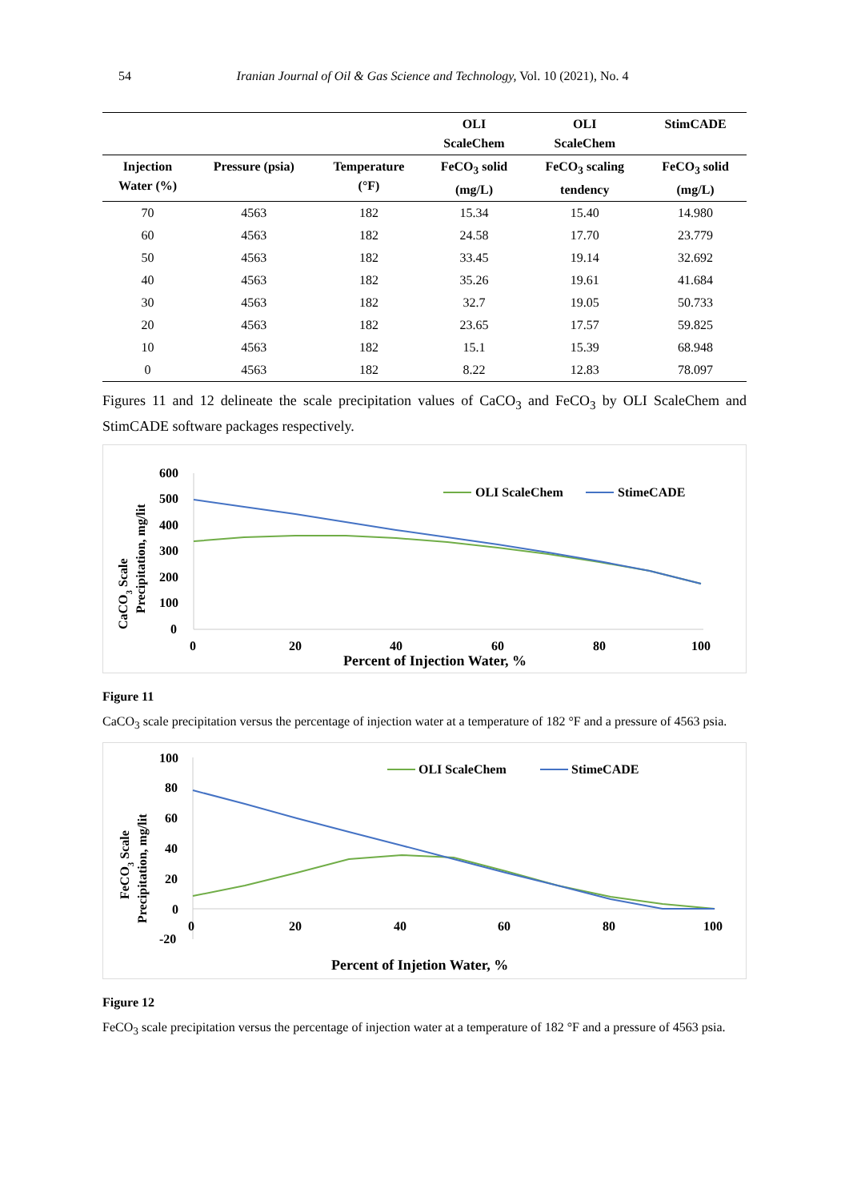54 Iranian Journal of Oil & Gas Science and Technology, Vol. 10 (2021), No. 4
| | | | OLI ScaleChem | OLI ScaleChem | StimCADE |
| --- | --- | --- | --- | --- | --- |
| Injection Water (%) | Pressure (psia) | Temperature (°F) | FeCO<sub>3</sub> solid (mg/L) | FeCO<sub>3</sub> scaling tendency | FeCO<sub>3</sub> solid (mg/L) |
| 70 | 4563 | 182 | 15.34 | 15.40 | 14.980 |
| 60 | 4563 | 182 | 24.58 | 17.70 | 23.779 |
| 50 | 4563 | 182 | 33.45 | 19.14 | 32.692 |
| 40 | 4563 | 182 | 35.26 | 19.61 | 41.684 |
| 30 | 4563 | 182 | 32.7 | 19.05 | 50.733 |
| 20 | 4563 | 182 | 23.65 | 17.57 | 59.825 |
| 10 | 4563 | 182 | 15.1 | 15.39 | 68.948 |
| 0 | 4563 | 182 | 8.22 | 12.83 | 78.097 |
Figures 11 and 12 delineate the scale precipitation values of CaCO<sub>3</sub> and FeCO<sub>3</sub> by OLI ScaleChem and StimCADE software packages respectively.
CaCO3 Scale
Precipitation, mg/lit
600
500
400
300
200
100
0
0
20
40
60
80
100
Percent of Injection Water, %
OLI ScaleChem
StimeCADE
Figure 11
CaCO<sub>3</sub> scale precipitation versus the percentage of injection water at a temperature of 182 °F and a pressure of 4563 psia.
FeCO3 Scale
Precipitation, mg/lit
100
80
60
40
20
0
-20
0
20
40
60
80
100
Percent of Injetion Water, %
OLI ScaleChem
StimeCADE
Figure 12
FeCO<sub>3</sub> scale precipitation versus the percentage of injection water at a temperature of 182 °F and a pressure of 4563 psia.